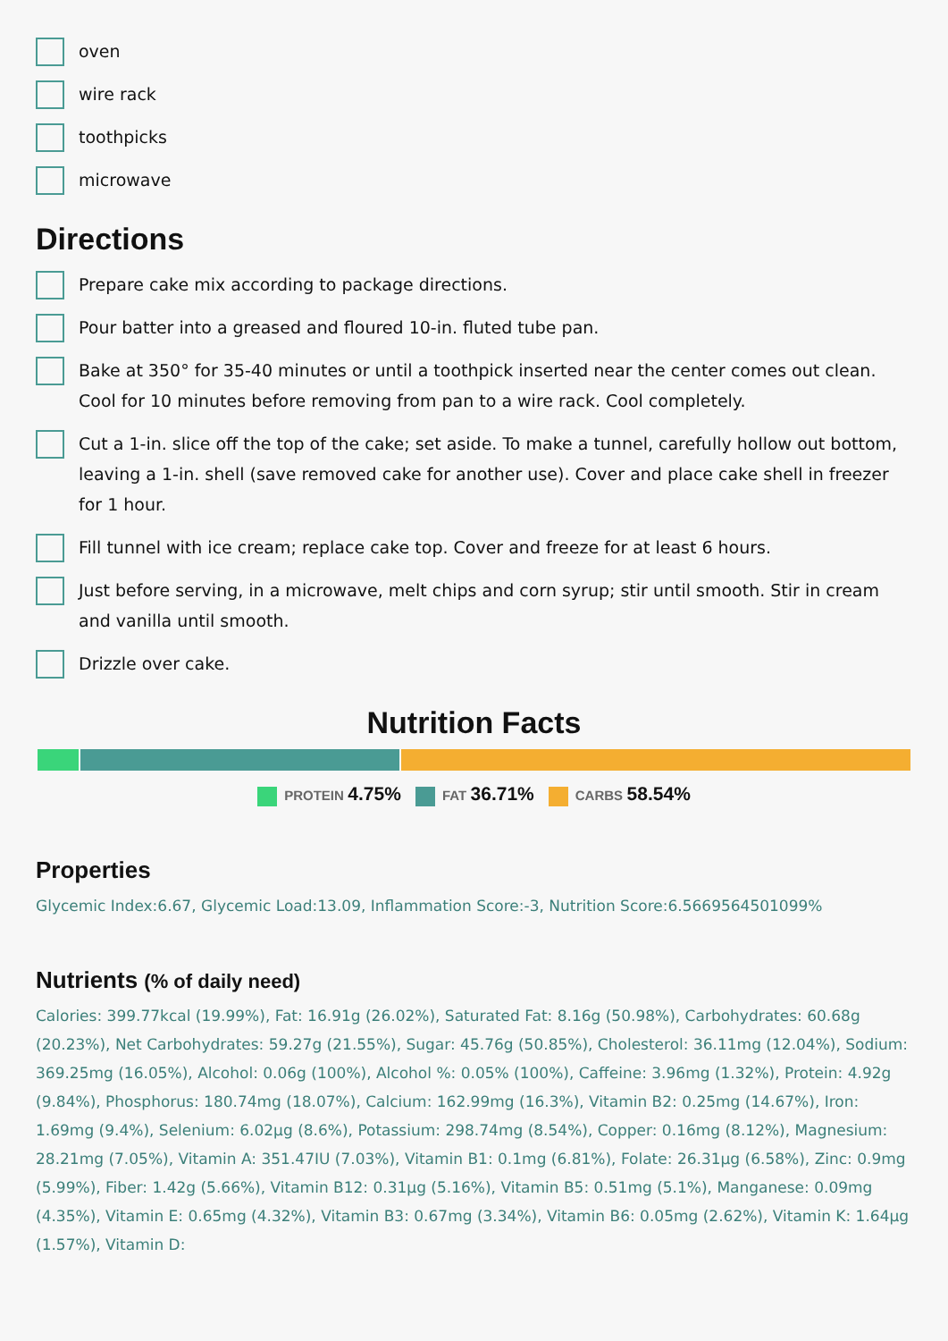oven
wire rack
toothpicks
microwave
Directions
Prepare cake mix according to package directions.
Pour batter into a greased and floured 10-in. fluted tube pan.
Bake at 350° for 35-40 minutes or until a toothpick inserted near the center comes out clean. Cool for 10 minutes before removing from pan to a wire rack. Cool completely.
Cut a 1-in. slice off the top of the cake; set aside. To make a tunnel, carefully hollow out bottom, leaving a 1-in. shell (save removed cake for another use). Cover and place cake shell in freezer for 1 hour.
Fill tunnel with ice cream; replace cake top. Cover and freeze for at least 6 hours.
Just before serving, in a microwave, melt chips and corn syrup; stir until smooth. Stir in cream and vanilla until smooth.
Drizzle over cake.
Nutrition Facts
PROTEIN 4.75% FAT 36.71% CARBS 58.54%
Properties
Glycemic Index:6.67, Glycemic Load:13.09, Inflammation Score:-3, Nutrition Score:6.5669564501099%
Nutrients (% of daily need)
Calories: 399.77kcal (19.99%), Fat: 16.91g (26.02%), Saturated Fat: 8.16g (50.98%), Carbohydrates: 60.68g (20.23%), Net Carbohydrates: 59.27g (21.55%), Sugar: 45.76g (50.85%), Cholesterol: 36.11mg (12.04%), Sodium: 369.25mg (16.05%), Alcohol: 0.06g (100%), Alcohol %: 0.05% (100%), Caffeine: 3.96mg (1.32%), Protein: 4.92g (9.84%), Phosphorus: 180.74mg (18.07%), Calcium: 162.99mg (16.3%), Vitamin B2: 0.25mg (14.67%), Iron: 1.69mg (9.4%), Selenium: 6.02µg (8.6%), Potassium: 298.74mg (8.54%), Copper: 0.16mg (8.12%), Magnesium: 28.21mg (7.05%), Vitamin A: 351.47IU (7.03%), Vitamin B1: 0.1mg (6.81%), Folate: 26.31µg (6.58%), Zinc: 0.9mg (5.99%), Fiber: 1.42g (5.66%), Vitamin B12: 0.31µg (5.16%), Vitamin B5: 0.51mg (5.1%), Manganese: 0.09mg (4.35%), Vitamin E: 0.65mg (4.32%), Vitamin B3: 0.67mg (3.34%), Vitamin B6: 0.05mg (2.62%), Vitamin K: 1.64µg (1.57%), Vitamin D: